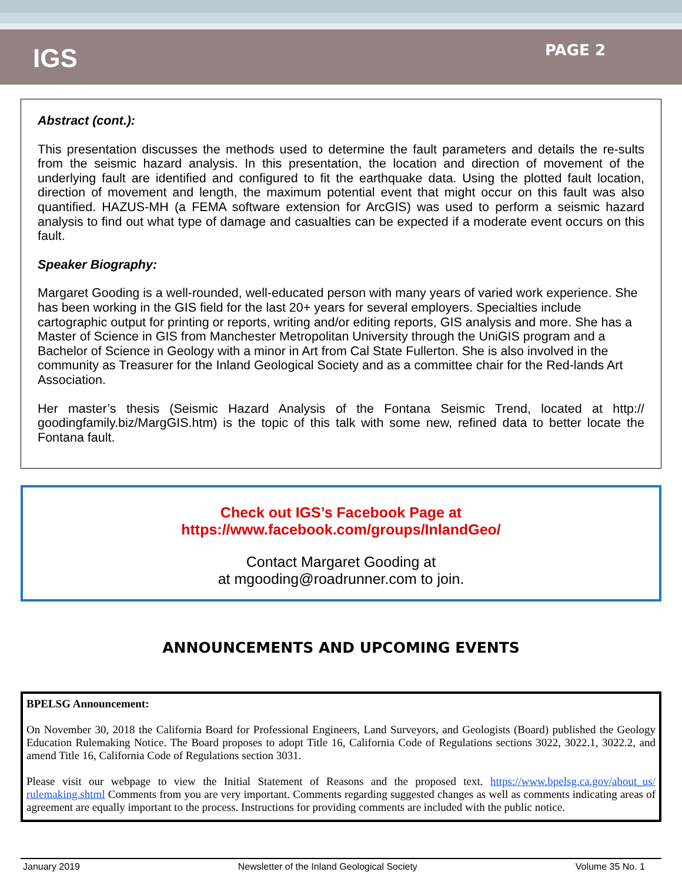IGS
PAGE 2
Abstract (cont.):
This presentation discusses the methods used to determine the fault parameters and details the re-sults from the seismic hazard analysis. In this presentation, the location and direction of movement of the underlying fault are identified and configured to fit the earthquake data. Using the plotted fault location, direction of movement and length, the maximum potential event that might occur on this fault was also quantified. HAZUS-MH (a FEMA software extension for ArcGIS) was used to perform a seismic hazard analysis to find out what type of damage and casualties can be expected if a moderate event occurs on this fault.
Speaker Biography:
Margaret Gooding is a well-rounded, well-educated person with many years of varied work experience. She has been working in the GIS field for the last 20+ years for several employers. Specialties include cartographic output for printing or reports, writing and/or editing reports, GIS analysis and more. She has a Master of Science in GIS from Manchester Metropolitan University through the UniGIS program and a Bachelor of Science in Geology with a minor in Art from Cal State Fullerton. She is also involved in the community as Treasurer for the Inland Geological Society and as a committee chair for the Red-lands Art Association.
Her master’s thesis (Seismic Hazard Analysis of the Fontana Seismic Trend, located at http:// goodingfamily.biz/MargGIS.htm) is the topic of this talk with some new, refined data to better locate the Fontana fault.
Check out IGS’s Facebook Page at
https://www.facebook.com/groups/InlandGeo/
Contact Margaret Gooding at
at mgooding@roadrunner.com to join.
ANNOUNCEMENTS AND UPCOMING EVENTS
BPELSG Announcement:
On November 30, 2018 the California Board for Professional Engineers, Land Surveyors, and Geologists (Board) published the Geology Education Rulemaking Notice. The Board proposes to adopt Title 16, California Code of Regulations sections 3022, 3022.1, 3022.2, and amend Title 16, California Code of Regulations section 3031.
Please visit our webpage to view the Initial Statement of Reasons and the proposed text. https://www.bpelsg.ca.gov/about_us/ rulemaking.shtml Comments from you are very important. Comments regarding suggested changes as well as comments indicating areas of agreement are equally important to the process. Instructions for providing comments are included with the public notice.
January 2019 Newsletter of the Inland Geological Society Volume 35 No. 1